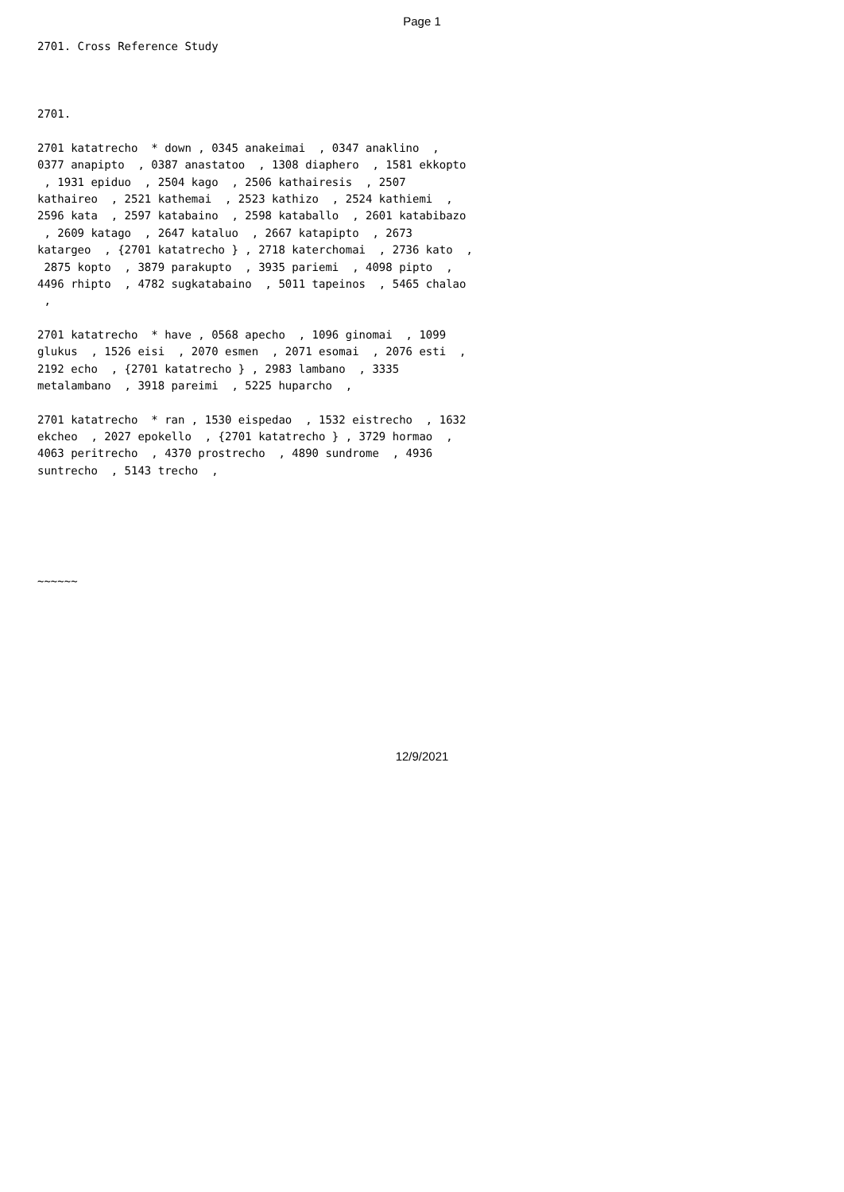Page 1
2701. Cross Reference Study
2701.
2701 katatrecho  * down , 0345 anakeimai  , 0347 anaklino  ,
0377 anapipto  , 0387 anastatoo  , 1308 diaphero  , 1581 ekkopto
 , 1931 epiduo  , 2504 kago  , 2506 kathairesis  , 2507
kathaireo  , 2521 kathemai  , 2523 kathizo  , 2524 kathiemi  ,
2596 kata  , 2597 katabaino  , 2598 kataballo  , 2601 katabibazo
 , 2609 katago  , 2647 kataluo  , 2667 katapipto  , 2673
katargeo  , {2701 katatrecho } , 2718 katerchomai  , 2736 kato  ,
 2875 kopto  , 3879 parakupto  , 3935 pariemi  , 4098 pipto  ,
4496 rhipto  , 4782 sugkatabaino  , 5011 tapeinos  , 5465 chalao
 ,
2701 katatrecho  * have , 0568 apecho  , 1096 ginomai  , 1099
glukus  , 1526 eisi  , 2070 esmen  , 2071 esomai  , 2076 esti  ,
2192 echo  , {2701 katatrecho } , 2983 lambano  , 3335
metalambano  , 3918 pareimi  , 5225 huparcho  ,
2701 katatrecho  * ran , 1530 eispedao  , 1532 eistrecho  , 1632
ekcheo  , 2027 epokello  , {2701 katatrecho } , 3729 hormao  ,
4063 peritrecho  , 4370 prostrecho  , 4890 sundrome  , 4936
suntrecho  , 5143 trecho  ,
~~~~~~
12/9/2021